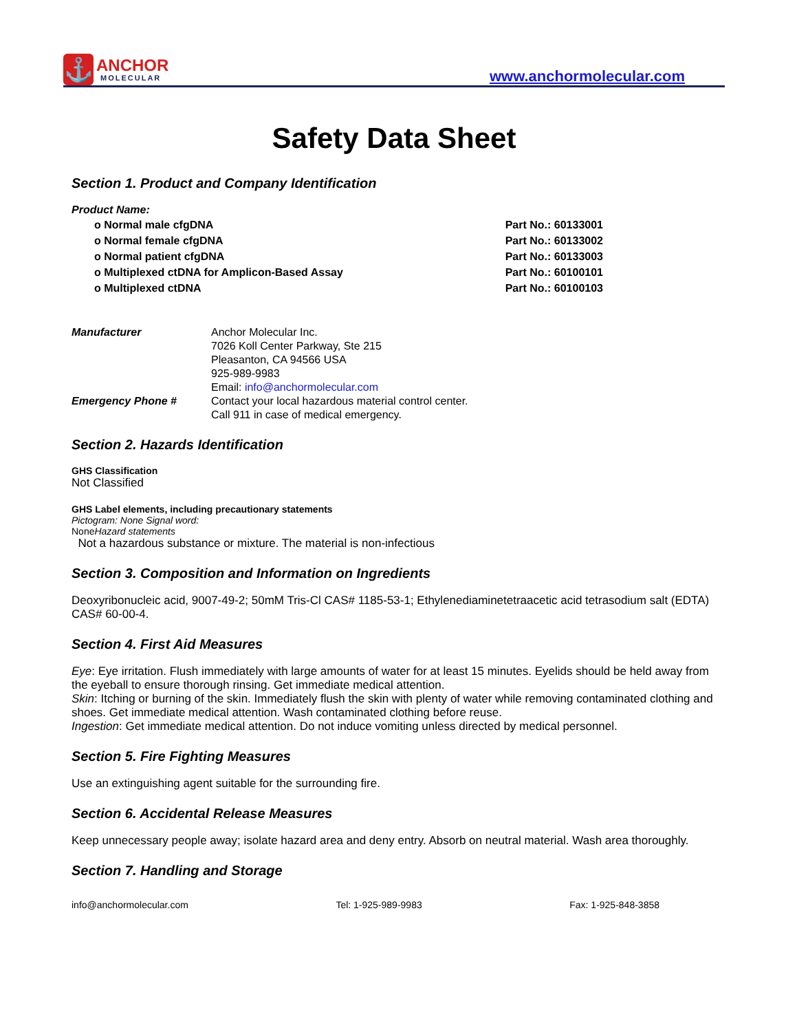⚓
ANCHOR
MOLECULAR
www.anchormolecular.com
Safety Data Sheet
Section 1. Product and Company Identification
Product Name:
o Normal male cfgDNA Part No.: 60133001
o Normal female cfgDNA Part No.: 60133002
o Normal patient cfgDNA Part No.: 60133003
o Multiplexed ctDNA for Amplicon-Based Assay Part No.: 60100101
o Multiplexed ctDNA Part No.: 60100103
Manufacturer Anchor Molecular Inc.
7026 Koll Center Parkway, Ste 215
Pleasanton, CA 94566 USA
925-989-9983
Email: info@anchormolecular.com
Emergency Phone # Contact your local hazardous material control center.
Call 911 in case of medical emergency.
Section 2. Hazards Identification
GHS Classification
Not Classified
GHS Label elements, including precautionary statements
Pictogram: None Signal word:
NoneHazard statements
Not a hazardous substance or mixture. The material is non-infectious
Section 3. Composition and Information on Ingredients
Deoxyribonucleic acid, 9007-49-2; 50mM Tris-Cl CAS# 1185-53-1; Ethylenediaminetetraacetic acid tetrasodium salt (EDTA) CAS# 60-00-4.
Section 4. First Aid Measures
Eye: Eye irritation. Flush immediately with large amounts of water for at least 15 minutes. Eyelids should be held away from the eyeball to ensure thorough rinsing. Get immediate medical attention.
Skin: Itching or burning of the skin. Immediately flush the skin with plenty of water while removing contaminated clothing and shoes. Get immediate medical attention. Wash contaminated clothing before reuse.
Ingestion: Get immediate medical attention. Do not induce vomiting unless directed by medical personnel.
Section 5. Fire Fighting Measures
Use an extinguishing agent suitable for the surrounding fire.
Section 6. Accidental Release Measures
Keep unnecessary people away; isolate hazard area and deny entry. Absorb on neutral material. Wash area thoroughly.
Section 7. Handling and Storage
info@anchormolecular.com Tel: 1-925-989-9983 Fax: 1-925-848-3858